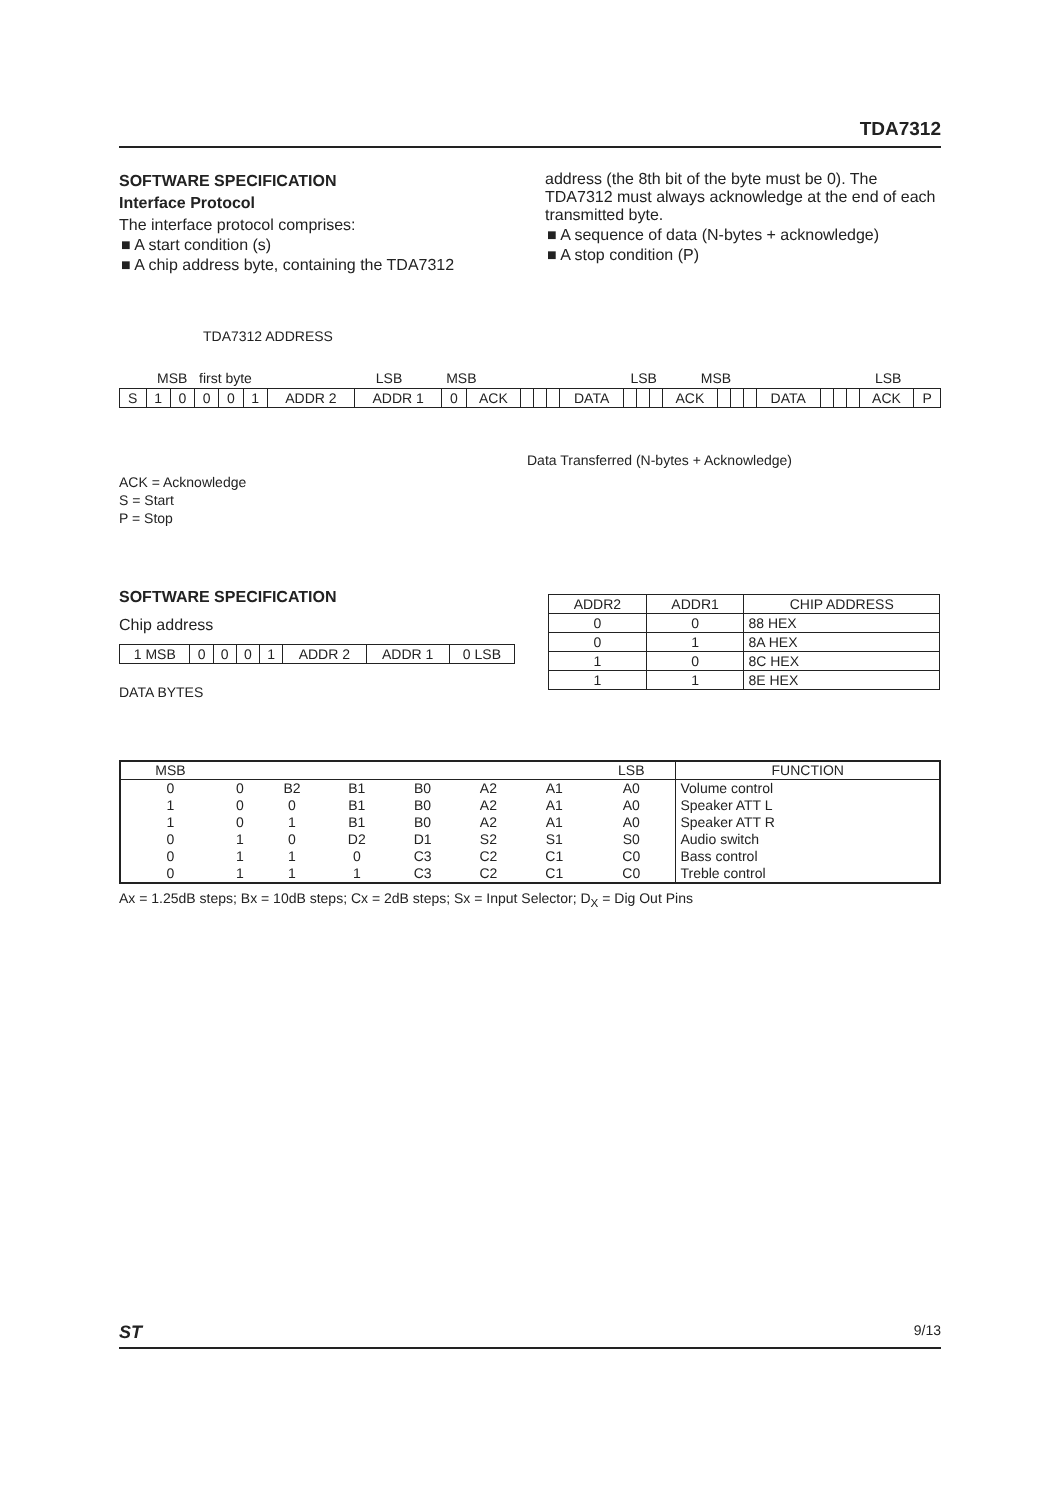TDA7312
SOFTWARE SPECIFICATION
Interface Protocol
The interface protocol comprises:
■ A start condition (s)
■ A chip address byte, containing the TDA7312
address (the 8th bit of the byte must be 0). The TDA7312 must always acknowledge at the end of each transmitted byte.
■ A sequence of data (N-bytes + acknowledge)
■ A stop condition (P)
TDA7312 ADDRESS
MSB first byte LSB MSB LSB MSB LSB
| S | 1 | 0 | 0 | 0 | 1 | ADDR 2 | ADDR 1 | 0 | ACK | | | | DATA | | | | ACK | | | | DATA | | | | ACK | P |
Data Transferred (N-bytes + Acknowledge)
ACK = Acknowledge
S = Start
P = Stop
SOFTWARE SPECIFICATION
Chip address
| 1 MSB | 0 | 0 | 0 | 1 | ADDR 2 | ADDR 1 | 0 LSB |
DATA BYTES
| ADDR2 | ADDR1 | CHIP ADDRESS |
| --- | --- | --- |
| 0 | 0 | 88 HEX |
| 0 | 1 | 8A HEX |
| 1 | 0 | 8C HEX |
| 1 | 1 | 8E HEX |
| MSB | | | | | | | LSB | FUNCTION |
| 0 | 0 | B2 | B1 | B0 | A2 | A1 | A0 | Volume control |
| 1 | 0 | 0 | B1 | B0 | A2 | A1 | A0 | Speaker ATT L |
| 1 | 0 | 1 | B1 | B0 | A2 | A1 | A0 | Speaker ATT R |
| 0 | 1 | 0 | D2 | D1 | S2 | S1 | S0 | Audio switch |
| 0 | 1 | 1 | 0 | C3 | C2 | C1 | C0 | Bass control |
| 0 | 1 | 1 | 1 | C3 | C2 | C1 | C0 | Treble control |
Ax = 1.25dB steps; Bx = 10dB steps; Cx = 2dB steps; Sx = Input Selector; D<sub>X</sub> = Dig Out Pins
ST 9/13